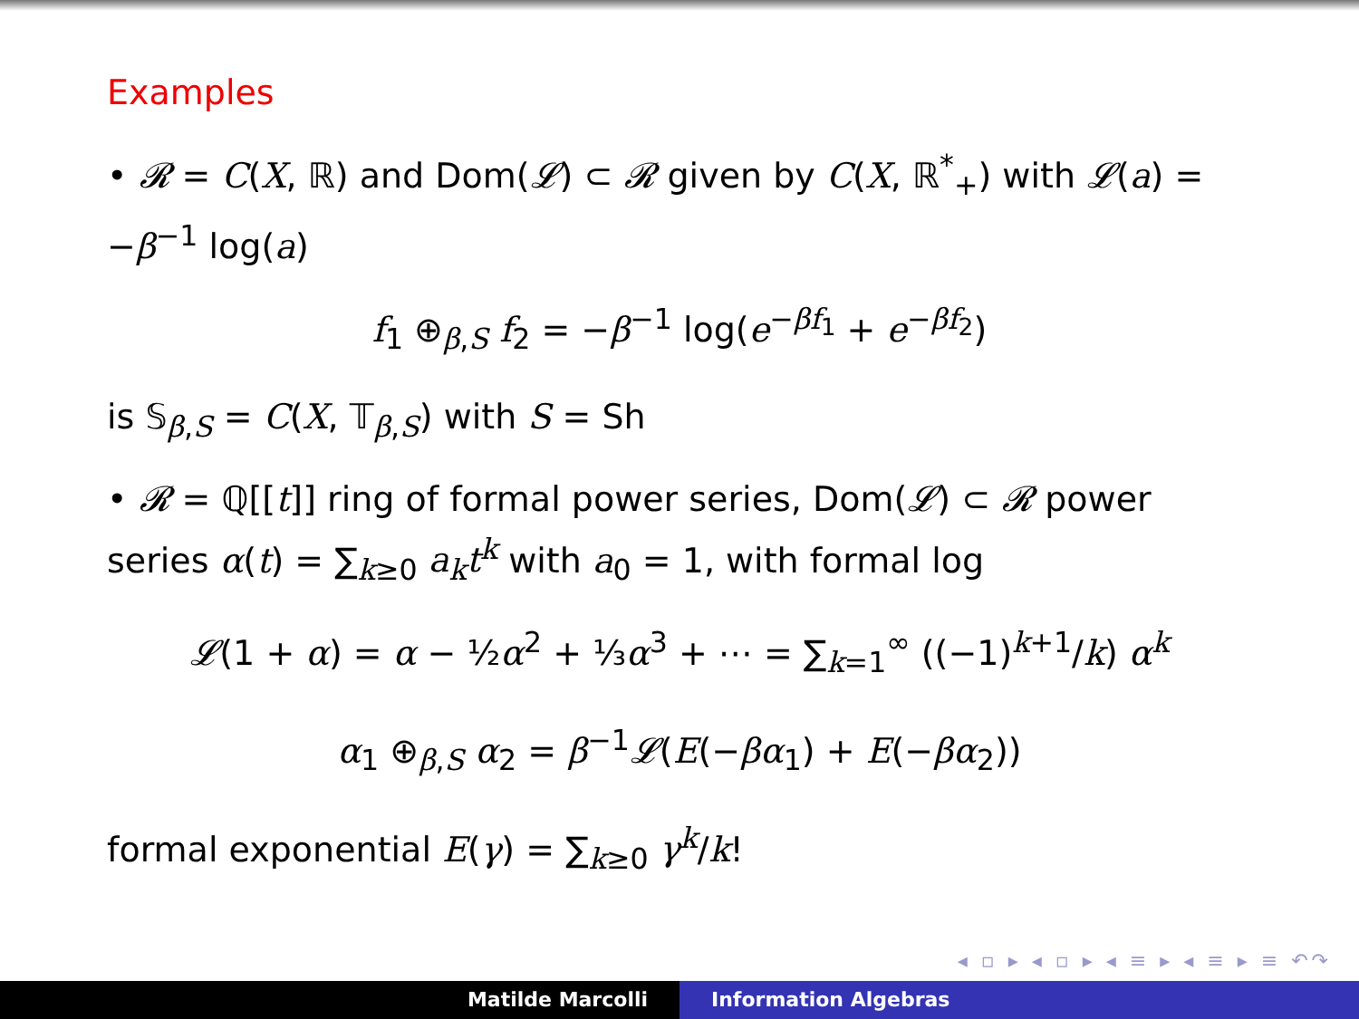Examples
• 𝓡 = C(X, ℝ) and Dom(𝓛) ⊂ 𝓡 given by C(X, ℝ<sup>*</sup><sub>+</sub>) with 𝓛(a) = −β<sup>−1</sup> log(a)
f<sub>1</sub> ⊕<sub>β,S</sub> f<sub>2</sub> = −β<sup>−1</sup> log(e<sup>−βf<sub>1</sub></sup> + e<sup>−βf<sub>2</sub></sup>)
is 𝕊<sub>β,S</sub> = C(X, 𝕋<sub>β,S</sub>) with S = Sh
• 𝓡 = ℚ[[t]] ring of formal power series, Dom(𝓛) ⊂ 𝓡 power series α(t) = ∑<sub>k≥0</sub> a<sub>k</sub>t<sup>k</sup> with a<sub>0</sub> = 1, with formal log
𝓛(1 + α) = α − ½α<sup>2</sup> + ⅓α<sup>3</sup> + ⋯ = ∑<sub>k=1</sub><sup>∞</sup> ((−1)<sup>k+1</sup>/k) α<sup>k</sup>
α<sub>1</sub> ⊕<sub>β,S</sub> α<sub>2</sub> = β<sup>−1</sup>𝓛(E(−βα<sub>1</sub>) + E(−βα<sub>2</sub>))
formal exponential E(γ) = ∑<sub>k≥0</sub> γ<sup>k</sup>/k!
◂ ▫ ▸ ◂ ▫ ▸ ◂ ≡ ▸ ◂ ≡ ▸ ≡ ↶↷
Matilde Marcolli Information Algebras